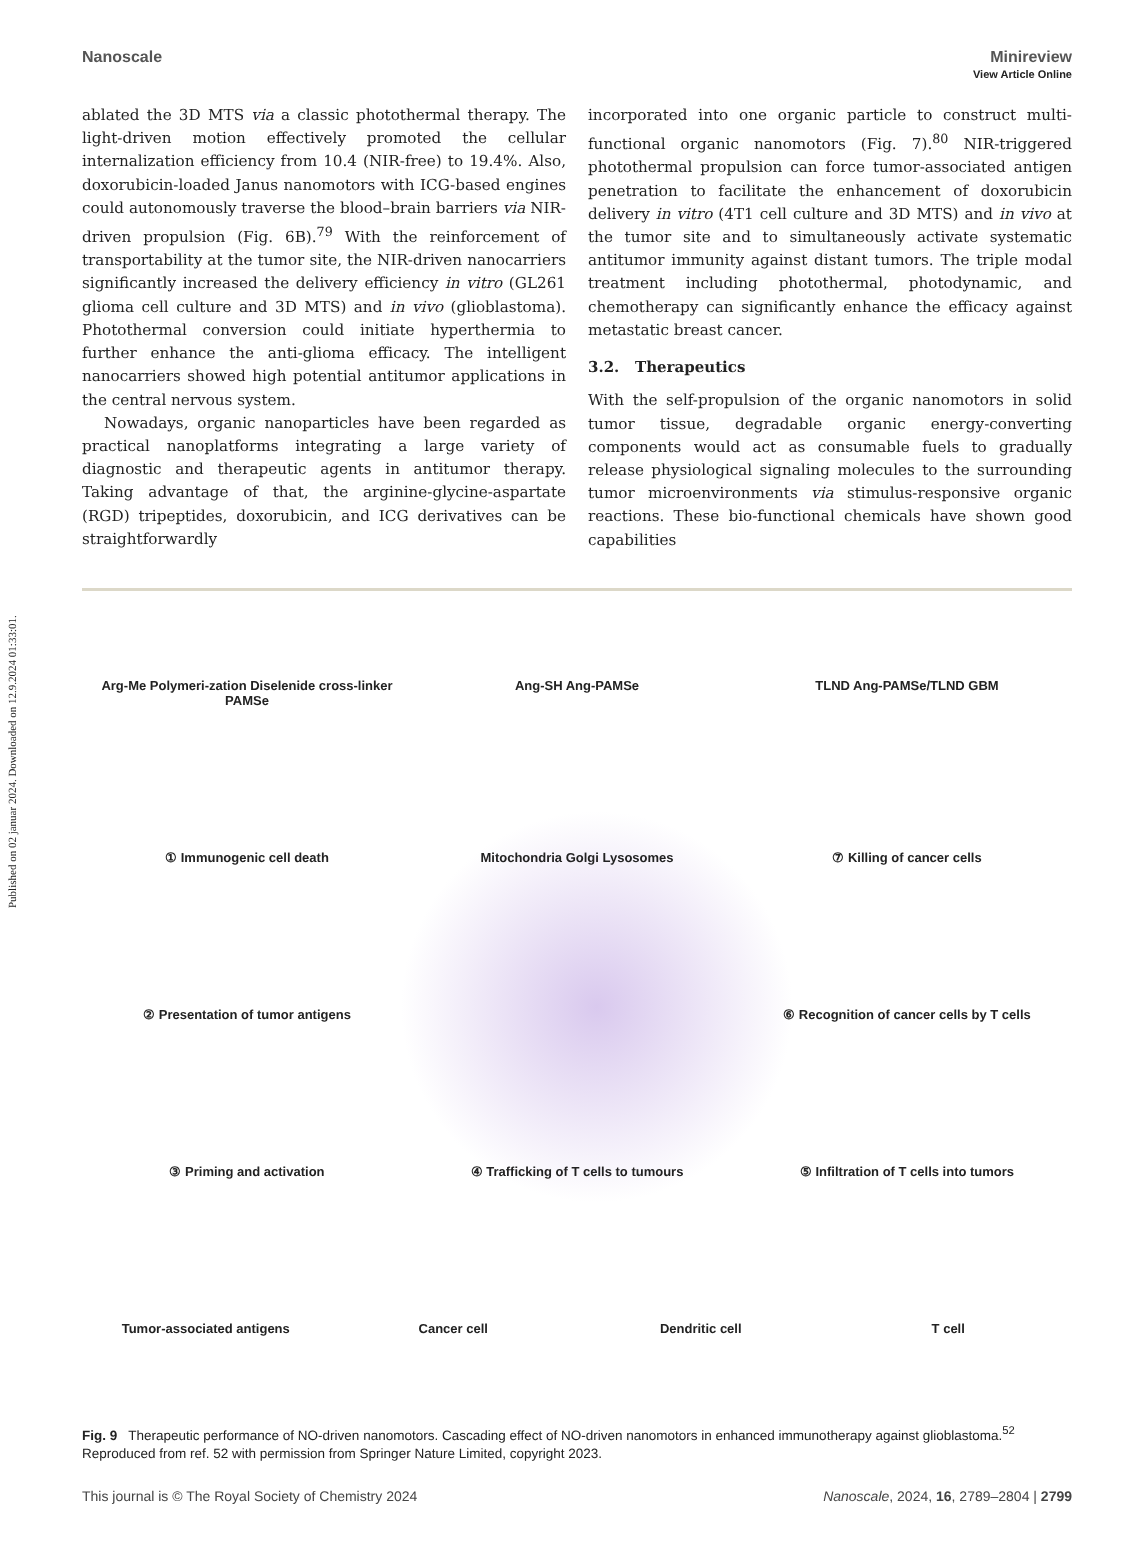Published on 02 januar 2024. Downloaded on 12.9.2024 01:33:01.
View Article Online
Nanoscale Minireview
ablated the 3D MTS via a classic photothermal therapy. The light-driven motion effectively promoted the cellular internalization efficiency from 10.4 (NIR-free) to 19.4%. Also, doxorubicin-loaded Janus nanomotors with ICG-based engines could autonomously traverse the blood–brain barriers via NIR-driven propulsion (Fig. 6B).<sup>79</sup> With the reinforcement of transportability at the tumor site, the NIR-driven nanocarriers significantly increased the delivery efficiency in vitro (GL261 glioma cell culture and 3D MTS) and in vivo (glioblastoma). Photothermal conversion could initiate hyperthermia to further enhance the anti-glioma efficacy. The intelligent nanocarriers showed high potential antitumor applications in the central nervous system.
Nowadays, organic nanoparticles have been regarded as practical nanoplatforms integrating a large variety of diagnostic and therapeutic agents in antitumor therapy. Taking advantage of that, the arginine-glycine-aspartate (RGD) tripeptides, doxorubicin, and ICG derivatives can be straightforwardly
incorporated into one organic particle to construct multi-functional organic nanomotors (Fig. 7).<sup>80</sup> NIR-triggered photothermal propulsion can force tumor-associated antigen penetration to facilitate the enhancement of doxorubicin delivery in vitro (4T1 cell culture and 3D MTS) and in vivo at the tumor site and to simultaneously activate systematic antitumor immunity against distant tumors. The triple modal treatment including photothermal, photodynamic, and chemotherapy can significantly enhance the efficacy against metastatic breast cancer.
3.2. Therapeutics
With the self-propulsion of the organic nanomotors in solid tumor tissue, degradable organic energy-converting components would act as consumable fuels to gradually release physiological signaling molecules to the surrounding tumor microenvironments via stimulus-responsive organic reactions. These bio-functional chemicals have shown good capabilities
Arg-Me Polymeri-zation Diselenide cross-linker PAMSe
Ang-SH Ang-PAMSe
TLND Ang-PAMSe/TLND GBM
① Immunogenic cell death
Mitochondria Golgi Lysosomes
⑦ Killing of cancer cells
② Presentation of tumor antigens
⑥ Recognition of cancer cells by T cells
③ Priming and activation
④ Trafficking of T cells to tumours
⑤ Infiltration of T cells into tumors
Tumor-associated antigens
Cancer cell
Dendritic cell
T cell
Fig. 9 Therapeutic performance of NO-driven nanomotors. Cascading effect of NO-driven nanomotors in enhanced immunotherapy against glioblastoma.<sup>52</sup> Reproduced from ref. 52 with permission from Springer Nature Limited, copyright 2023.
This journal is © The Royal Society of Chemistry 2024 Nanoscale, 2024, 16, 2789–2804 | 2799